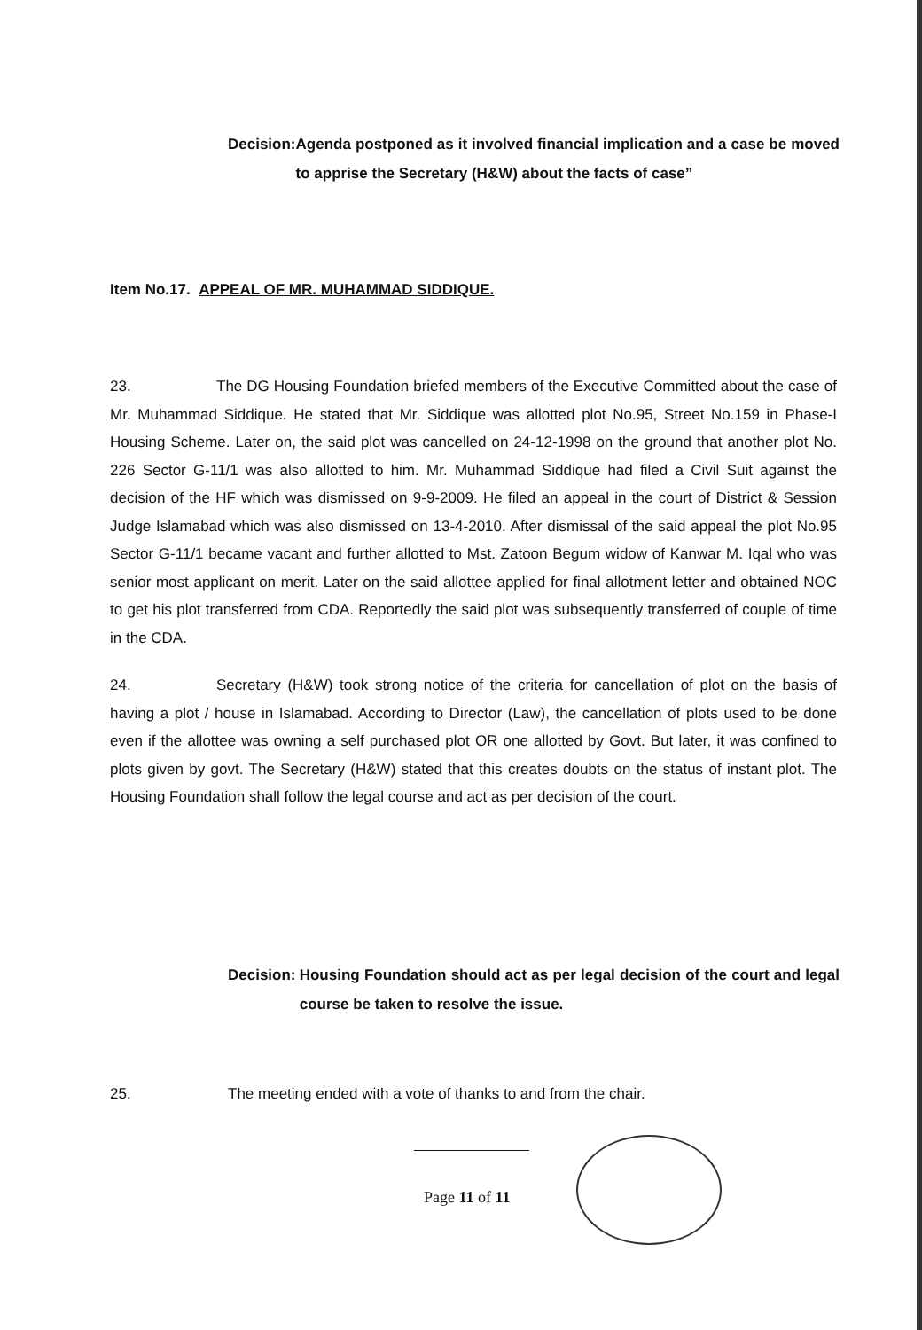Decision: Agenda postponed as it involved financial implication and a case be moved to apprise the Secretary (H&W) about the facts of case”
Item No.17. APPEAL OF MR. MUHAMMAD SIDDIQUE.
23. The DG Housing Foundation briefed members of the Executive Committed about the case of Mr. Muhammad Siddique. He stated that Mr. Siddique was allotted plot No.95, Street No.159 in Phase-I Housing Scheme. Later on, the said plot was cancelled on 24-12-1998 on the ground that another plot No. 226 Sector G-11/1 was also allotted to him. Mr. Muhammad Siddique had filed a Civil Suit against the decision of the HF which was dismissed on 9-9-2009. He filed an appeal in the court of District & Session Judge Islamabad which was also dismissed on 13-4-2010. After dismissal of the said appeal the plot No.95 Sector G-11/1 became vacant and further allotted to Mst. Zatoon Begum widow of Kanwar M. Iqal who was senior most applicant on merit. Later on the said allottee applied for final allotment letter and obtained NOC to get his plot transferred from CDA. Reportedly the said plot was subsequently transferred of couple of time in the CDA.
24. Secretary (H&W) took strong notice of the criteria for cancellation of plot on the basis of having a plot / house in Islamabad. According to Director (Law), the cancellation of plots used to be done even if the allottee was owning a self purchased plot OR one allotted by Govt. But later, it was confined to plots given by govt. The Secretary (H&W) stated that this creates doubts on the status of instant plot. The Housing Foundation shall follow the legal course and act as per decision of the court.
Decision: Housing Foundation should act as per legal decision of the court and legal course be taken to resolve the issue.
25. The meeting ended with a vote of thanks to and from the chair.
Page 11 of 11